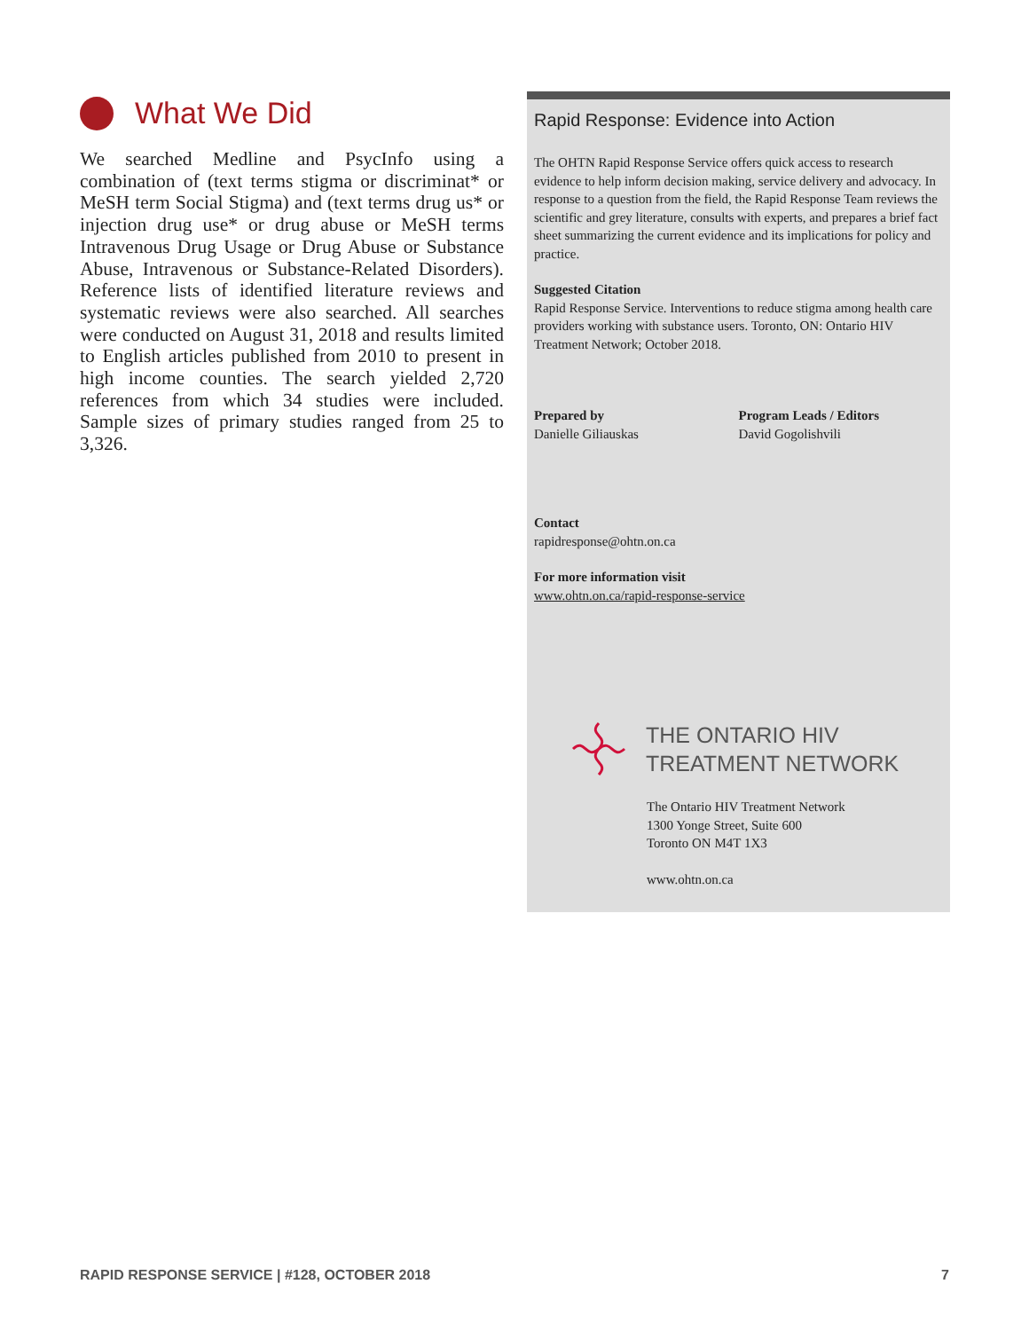What We Did
We searched Medline and PsycInfo using a combination of (text terms stigma or discriminat* or MeSH term Social Stigma) and (text terms drug us* or injection drug use* or drug abuse or MeSH terms Intravenous Drug Usage or Drug Abuse or Substance Abuse, Intravenous or Substance-Related Disorders). Reference lists of identified literature reviews and systematic reviews were also searched. All searches were conducted on August 31, 2018 and results limited to English articles published from 2010 to present in high income counties. The search yielded 2,720 references from which 34 studies were included. Sample sizes of primary studies ranged from 25 to 3,326.
Rapid Response: Evidence into Action
The OHTN Rapid Response Service offers quick access to research evidence to help inform decision making, service delivery and advocacy. In response to a question from the field, the Rapid Response Team reviews the scientific and grey literature, consults with experts, and prepares a brief fact sheet summarizing the current evidence and its implications for policy and practice.
Suggested Citation
Rapid Response Service. Interventions to reduce stigma among health care providers working with substance users. Toronto, ON: Ontario HIV Treatment Network; October 2018.
Prepared by
Danielle Giliauskas
Program Leads / Editors
David Gogolishvili
Contact
rapidresponse@ohtn.on.ca
For more information visit
www.ohtn.on.ca/rapid-response-service
THE ONTARIO HIV
TREATMENT NETWORK
The Ontario HIV Treatment Network
1300 Yonge Street, Suite 600
Toronto ON M4T 1X3
www.ohtn.on.ca
RAPID RESPONSE SERVICE | #128, OCTOBER 2018 7